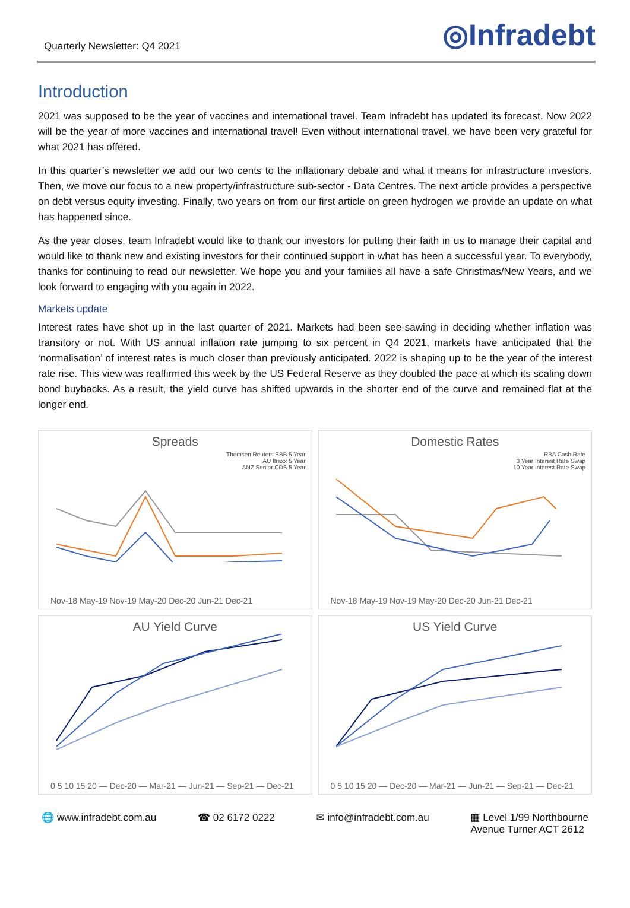Quarterly Newsletter: Q4 2021
◎Infradebt
Introduction
2021 was supposed to be the year of vaccines and international travel. Team Infradebt has updated its forecast. Now 2022 will be the year of more vaccines and international travel! Even without international travel, we have been very grateful for what 2021 has offered.
In this quarter’s newsletter we add our two cents to the inflationary debate and what it means for infrastructure investors. Then, we move our focus to a new property/infrastructure sub-sector - Data Centres. The next article provides a perspective on debt versus equity investing. Finally, two years on from our first article on green hydrogen we provide an update on what has happened since.
As the year closes, team Infradebt would like to thank our investors for putting their faith in us to manage their capital and would like to thank new and existing investors for their continued support in what has been a successful year. To everybody, thanks for continuing to read our newsletter. We hope you and your families all have a safe Christmas/New Years, and we look forward to engaging with you again in 2022.
Markets update
Interest rates have shot up in the last quarter of 2021. Markets had been see-sawing in deciding whether inflation was transitory or not. With US annual inflation rate jumping to six percent in Q4 2021, markets have anticipated that the ‘normalisation’ of interest rates is much closer than previously anticipated. 2022 is shaping up to be the year of the interest rate rise. This view was reaffirmed this week by the US Federal Reserve as they doubled the pace at which its scaling down bond buybacks. As a result, the yield curve has shifted upwards in the shorter end of the curve and remained flat at the longer end.
Spreads
Thomsen Reuters BBB 5 Year
AU Itraxx 5 Year
ANZ Senior CDS 5 Year
Nov-18 May-19 Nov-19 May-20 Dec-20 Jun-21 Dec-21
Domestic Rates
RBA Cash Rate
3 Year Interest Rate Swap
10 Year Interest Rate Swap
Nov-18 May-19 Nov-19 May-20 Dec-20 Jun-21 Dec-21
AU Yield Curve
0 5 10 15 20 — Dec-20 — Mar-21 — Jun-21 — Sep-21 — Dec-21
US Yield Curve
0 5 10 15 20 — Dec-20 — Mar-21 — Jun-21 — Sep-21 — Dec-21
🌐 www.infradebt.com.au ☎ 02 6172 0222 ✉ info@infradebt.com.au ▦ Level 1/99 Northbourne
Avenue Turner ACT 2612